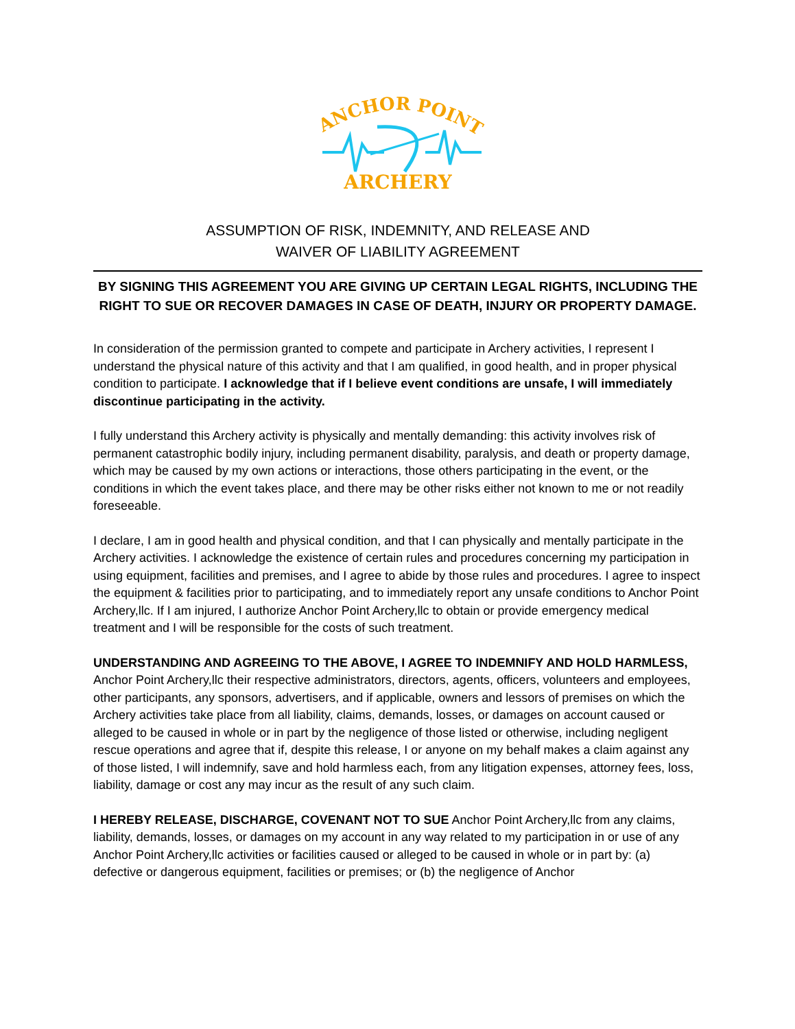ANCHOR POINT
ARCHERY
ASSUMPTION OF RISK, INDEMNITY, AND RELEASE AND
WAIVER OF LIABILITY AGREEMENT
BY SIGNING THIS AGREEMENT YOU ARE GIVING UP CERTAIN LEGAL RIGHTS, INCLUDING THE RIGHT TO SUE OR RECOVER DAMAGES IN CASE OF DEATH, INJURY OR PROPERTY DAMAGE.
In consideration of the permission granted to compete and participate in Archery activities, I represent I understand the physical nature of this activity and that I am qualified, in good health, and in proper physical condition to participate. I acknowledge that if I believe event conditions are unsafe, I will immediately discontinue participating in the activity.
I fully understand this Archery activity is physically and mentally demanding: this activity involves risk of permanent catastrophic bodily injury, including permanent disability, paralysis, and death or property damage, which may be caused by my own actions or interactions, those others participating in the event, or the conditions in which the event takes place, and there may be other risks either not known to me or not readily foreseeable.
I declare, I am in good health and physical condition, and that I can physically and mentally participate in the Archery activities. I acknowledge the existence of certain rules and procedures concerning my participation in using equipment, facilities and premises, and I agree to abide by those rules and procedures. I agree to inspect the equipment & facilities prior to participating, and to immediately report any unsafe conditions to Anchor Point Archery,llc. If I am injured, I authorize Anchor Point Archery,llc to obtain or provide emergency medical treatment and I will be responsible for the costs of such treatment.
UNDERSTANDING AND AGREEING TO THE ABOVE, I AGREE TO INDEMNIFY AND HOLD HARMLESS, Anchor Point Archery,llc their respective administrators, directors, agents, officers, volunteers and employees, other participants, any sponsors, advertisers, and if applicable, owners and lessors of premises on which the Archery activities take place from all liability, claims, demands, losses, or damages on account caused or alleged to be caused in whole or in part by the negligence of those listed or otherwise, including negligent rescue operations and agree that if, despite this release, I or anyone on my behalf makes a claim against any of those listed, I will indemnify, save and hold harmless each, from any litigation expenses, attorney fees, loss, liability, damage or cost any may incur as the result of any such claim.
I HEREBY RELEASE, DISCHARGE, COVENANT NOT TO SUE Anchor Point Archery,llc from any claims, liability, demands, losses, or damages on my account in any way related to my participation in or use of any Anchor Point Archery,llc activities or facilities caused or alleged to be caused in whole or in part by: (a) defective or dangerous equipment, facilities or premises; or (b) the negligence of Anchor